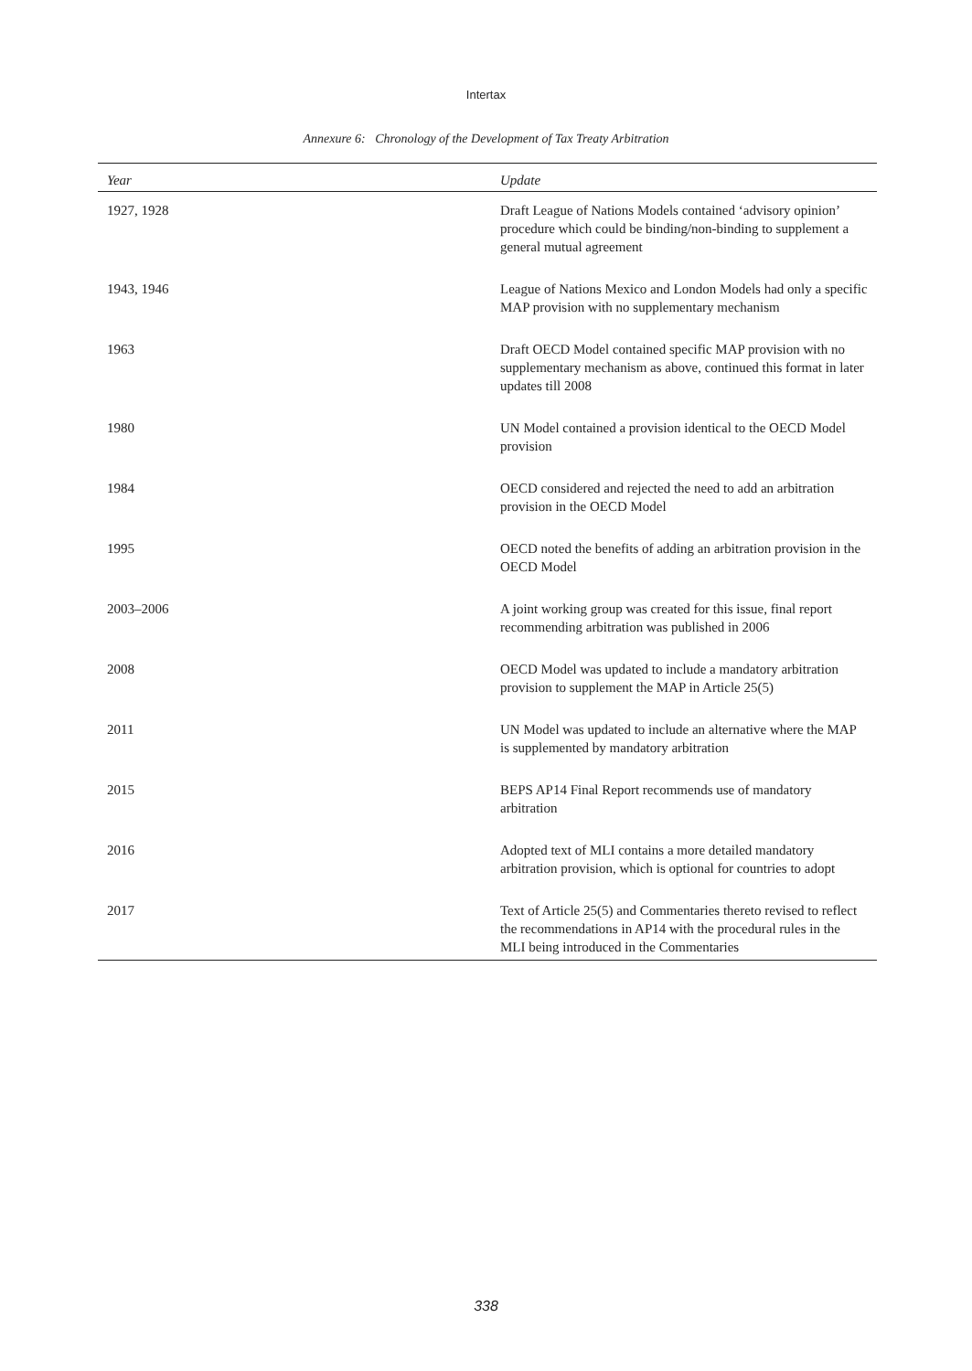Intertax
Annexure 6: Chronology of the Development of Tax Treaty Arbitration
| Year | Update |
| --- | --- |
| 1927, 1928 | Draft League of Nations Models contained ‘advisory opinion’ procedure which could be binding/non-binding to supplement a general mutual agreement |
| 1943, 1946 | League of Nations Mexico and London Models had only a specific MAP provision with no supplementary mechanism |
| 1963 | Draft OECD Model contained specific MAP provision with no supplementary mechanism as above, continued this format in later updates till 2008 |
| 1980 | UN Model contained a provision identical to the OECD Model provision |
| 1984 | OECD considered and rejected the need to add an arbitration provision in the OECD Model |
| 1995 | OECD noted the benefits of adding an arbitration provision in the OECD Model |
| 2003–2006 | A joint working group was created for this issue, final report recommending arbitration was published in 2006 |
| 2008 | OECD Model was updated to include a mandatory arbitration provision to supplement the MAP in Article 25(5) |
| 2011 | UN Model was updated to include an alternative where the MAP is supplemented by mandatory arbitration |
| 2015 | BEPS AP14 Final Report recommends use of mandatory arbitration |
| 2016 | Adopted text of MLI contains a more detailed mandatory arbitration provision, which is optional for countries to adopt |
| 2017 | Text of Article 25(5) and Commentaries thereto revised to reflect the recommendations in AP14 with the procedural rules in the MLI being introduced in the Commentaries |
338